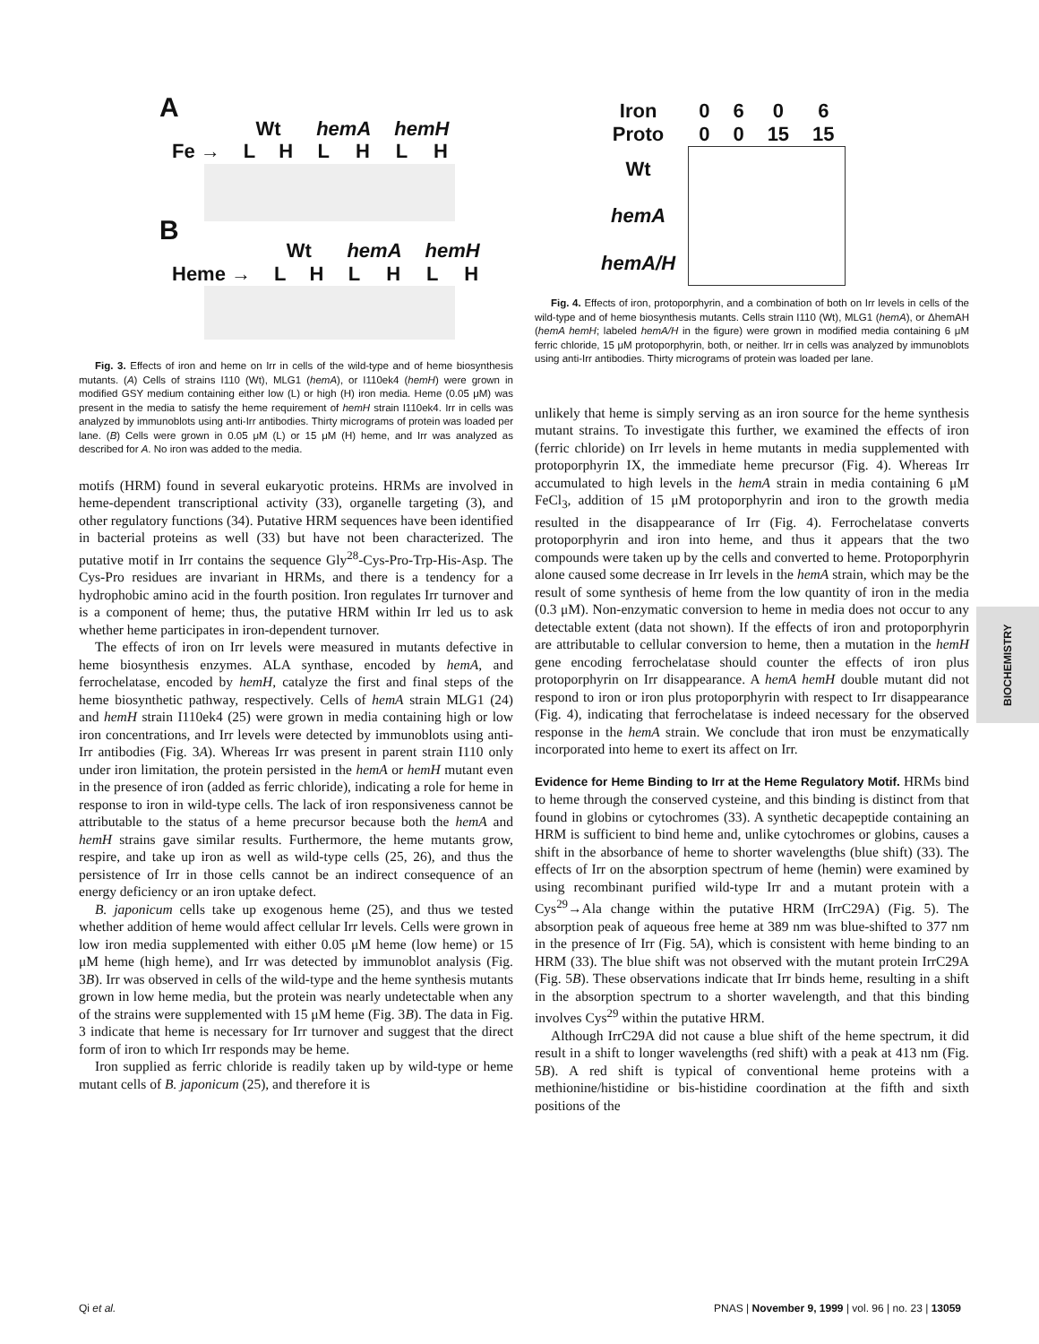A
| | Wt | | hemA | | hemH | |
| Fe → | L | H | L | H | L | H |
B
| | Wt | | hemA | | hemH | |
| Heme → | L | H | L | H | L | H |
Fig. 3. Effects of iron and heme on Irr in cells of the wild-type and of heme biosynthesis mutants. (A) Cells of strains I110 (Wt), MLG1 (hemA), or I110ek4 (hemH) were grown in modified GSY medium containing either low (L) or high (H) iron media. Heme (0.05 μM) was present in the media to satisfy the heme requirement of hemH strain I110ek4. Irr in cells was analyzed by immunoblots using anti-Irr antibodies. Thirty micrograms of protein was loaded per lane. (B) Cells were grown in 0.05 μM (L) or 15 μM (H) heme, and Irr was analyzed as described for A. No iron was added to the media.
motifs (HRM) found in several eukaryotic proteins. HRMs are involved in heme-dependent transcriptional activity (33), organelle targeting (3), and other regulatory functions (34). Putative HRM sequences have been identified in bacterial proteins as well (33) but have not been characterized. The putative motif in Irr contains the sequence Gly<sup>28</sup>-Cys-Pro-Trp-His-Asp. The Cys-Pro residues are invariant in HRMs, and there is a tendency for a hydrophobic amino acid in the fourth position. Iron regulates Irr turnover and is a component of heme; thus, the putative HRM within Irr led us to ask whether heme participates in iron-dependent turnover.
The effects of iron on Irr levels were measured in mutants defective in heme biosynthesis enzymes. ALA synthase, encoded by hemA, and ferrochelatase, encoded by hemH, catalyze the first and final steps of the heme biosynthetic pathway, respectively. Cells of hemA strain MLG1 (24) and hemH strain I110ek4 (25) were grown in media containing high or low iron concentrations, and Irr levels were detected by immunoblots using anti-Irr antibodies (Fig. 3A). Whereas Irr was present in parent strain I110 only under iron limitation, the protein persisted in the hemA or hemH mutant even in the presence of iron (added as ferric chloride), indicating a role for heme in response to iron in wild-type cells. The lack of iron responsiveness cannot be attributable to the status of a heme precursor because both the hemA and hemH strains gave similar results. Furthermore, the heme mutants grow, respire, and take up iron as well as wild-type cells (25, 26), and thus the persistence of Irr in those cells cannot be an indirect consequence of an energy deficiency or an iron uptake defect.
B. japonicum cells take up exogenous heme (25), and thus we tested whether addition of heme would affect cellular Irr levels. Cells were grown in low iron media supplemented with either 0.05 μM heme (low heme) or 15 μM heme (high heme), and Irr was detected by immunoblot analysis (Fig. 3B). Irr was observed in cells of the wild-type and the heme synthesis mutants grown in low heme media, but the protein was nearly undetectable when any of the strains were supplemented with 15 μM heme (Fig. 3B). The data in Fig. 3 indicate that heme is necessary for Irr turnover and suggest that the direct form of iron to which Irr responds may be heme.
Iron supplied as ferric chloride is readily taken up by wild-type or heme mutant cells of B. japonicum (25), and therefore it is
| Iron | 0 | 6 | 0 | 6 |
| Proto | 0 | 0 | 15 | 15 |
| Wt | | | | |
| hemA | | | | |
| hemA/H | | | | |
Fig. 4. Effects of iron, protoporphyrin, and a combination of both on Irr levels in cells of the wild-type and of heme biosynthesis mutants. Cells strain I110 (Wt), MLG1 (hemA), or ΔhemAH (hemA hemH; labeled hemA/H in the figure) were grown in modified media containing 6 μM ferric chloride, 15 μM protoporphyrin, both, or neither. Irr in cells was analyzed by immunoblots using anti-Irr antibodies. Thirty micrograms of protein was loaded per lane.
unlikely that heme is simply serving as an iron source for the heme synthesis mutant strains. To investigate this further, we examined the effects of iron (ferric chloride) on Irr levels in heme mutants in media supplemented with protoporphyrin IX, the immediate heme precursor (Fig. 4). Whereas Irr accumulated to high levels in the hemA strain in media containing 6 μM FeCl<sub>3</sub>, addition of 15 μM protoporphyrin and iron to the growth media resulted in the disappearance of Irr (Fig. 4). Ferrochelatase converts protoporphyrin and iron into heme, and thus it appears that the two compounds were taken up by the cells and converted to heme. Protoporphyrin alone caused some decrease in Irr levels in the hemA strain, which may be the result of some synthesis of heme from the low quantity of iron in the media (0.3 μM). Non-enzymatic conversion to heme in media does not occur to any detectable extent (data not shown). If the effects of iron and protoporphyrin are attributable to cellular conversion to heme, then a mutation in the hemH gene encoding ferrochelatase should counter the effects of iron plus protoporphyrin on Irr disappearance. A hemA hemH double mutant did not respond to iron or iron plus protoporphyrin with respect to Irr disappearance (Fig. 4), indicating that ferrochelatase is indeed necessary for the observed response in the hemA strain. We conclude that iron must be enzymatically incorporated into heme to exert its affect on Irr.
Evidence for Heme Binding to Irr at the Heme Regulatory Motif.
HRMs bind to heme through the conserved cysteine, and this binding is distinct from that found in globins or cytochromes (33). A synthetic decapeptide containing an HRM is sufficient to bind heme and, unlike cytochromes or globins, causes a shift in the absorbance of heme to shorter wavelengths (blue shift) (33). The effects of Irr on the absorption spectrum of heme (hemin) were examined by using recombinant purified wild-type Irr and a mutant protein with a Cys<sup>29</sup>→Ala change within the putative HRM (IrrC29A) (Fig. 5). The absorption peak of aqueous free heme at 389 nm was blue-shifted to 377 nm in the presence of Irr (Fig. 5A), which is consistent with heme binding to an HRM (33). The blue shift was not observed with the mutant protein IrrC29A (Fig. 5B). These observations indicate that Irr binds heme, resulting in a shift in the absorption spectrum to a shorter wavelength, and that this binding involves Cys<sup>29</sup> within the putative HRM.
Although IrrC29A did not cause a blue shift of the heme spectrum, it did result in a shift to longer wavelengths (red shift) with a peak at 413 nm (Fig. 5B). A red shift is typical of conventional heme proteins with a methionine/histidine or bis-histidine coordination at the fifth and sixth positions of the
BIOCHEMISTRY
Qi et al. PNAS | November 9, 1999 | vol. 96 | no. 23 | 13059